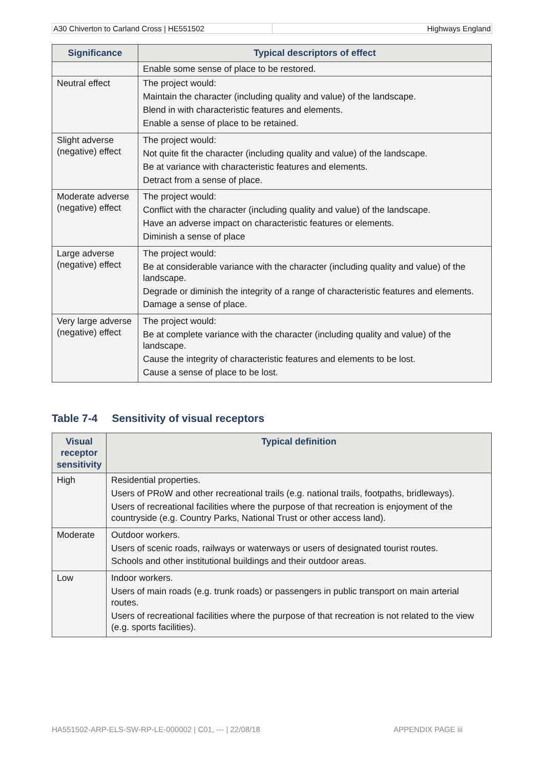A30 Chiverton to Carland Cross | HE551502
Highways England
| Significance | Typical descriptors of effect |
| --- | --- |
| | Enable some sense of place to be restored. |
| Neutral effect | The project would: Maintain the character (including quality and value) of the landscape. Blend in with characteristic features and elements. Enable a sense of place to be retained. |
| Slight adverse (negative) effect | The project would: Not quite fit the character (including quality and value) of the landscape. Be at variance with characteristic features and elements. Detract from a sense of place. |
| Moderate adverse (negative) effect | The project would: Conflict with the character (including quality and value) of the landscape. Have an adverse impact on characteristic features or elements. Diminish a sense of place |
| Large adverse (negative) effect | The project would: Be at considerable variance with the character (including quality and value) of the landscape. Degrade or diminish the integrity of a range of characteristic features and elements. Damage a sense of place. |
| Very large adverse (negative) effect | The project would: Be at complete variance with the character (including quality and value) of the landscape. Cause the integrity of characteristic features and elements to be lost. Cause a sense of place to be lost. |
Table 7-4 Sensitivity of visual receptors
| Visual receptor sensitivity | Typical definition |
| --- | --- |
| High | Residential properties. Users of PRoW and other recreational trails (e.g. national trails, footpaths, bridleways). Users of recreational facilities where the purpose of that recreation is enjoyment of the countryside (e.g. Country Parks, National Trust or other access land). |
| Moderate | Outdoor workers. Users of scenic roads, railways or waterways or users of designated tourist routes. Schools and other institutional buildings and their outdoor areas. |
| Low | Indoor workers. Users of main roads (e.g. trunk roads) or passengers in public transport on main arterial routes. Users of recreational facilities where the purpose of that recreation is not related to the view (e.g. sports facilities). |
HA551502-ARP-ELS-SW-RP-LE-000002 | C01, --- | 22/08/18 APPENDIX PAGE iii